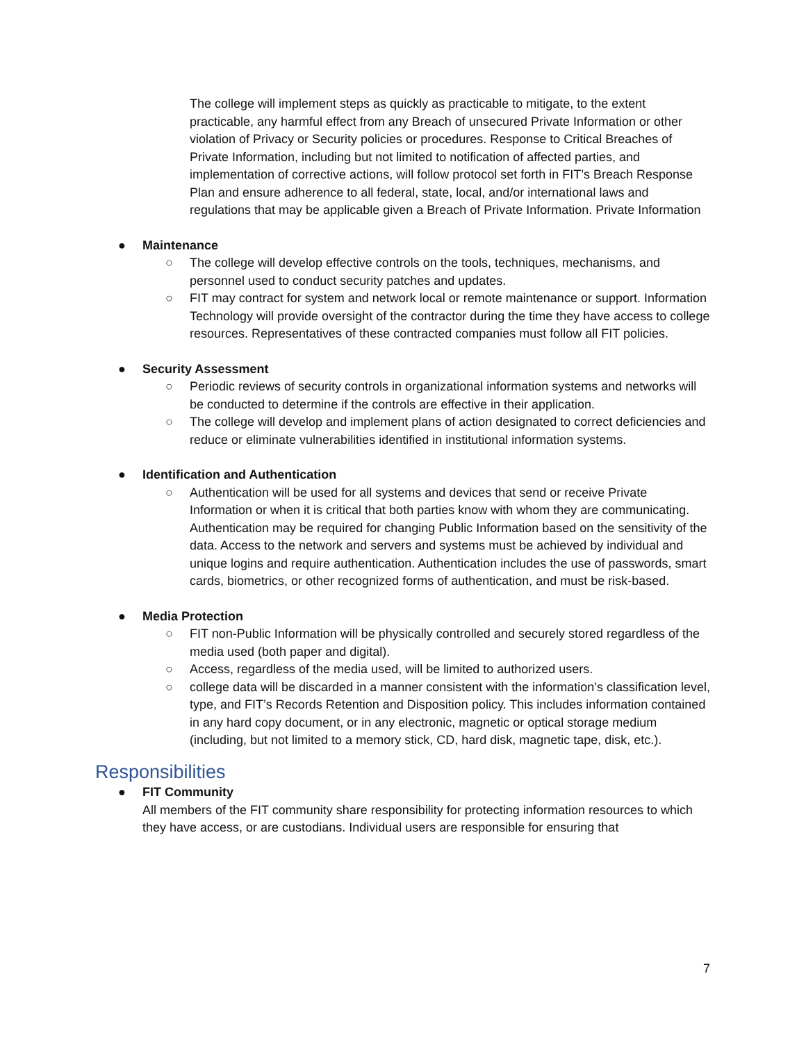The college will implement steps as quickly as practicable to mitigate, to the extent practicable, any harmful effect from any Breach of unsecured Private Information or other violation of Privacy or Security policies or procedures. Response to Critical Breaches of Private Information, including but not limited to notification of affected parties, and implementation of corrective actions, will follow protocol set forth in FIT’s Breach Response Plan and ensure adherence to all federal, state, local, and/or international laws and regulations that may be applicable given a Breach of Private Information. Private Information
● Maintenance
○ The college will develop effective controls on the tools, techniques, mechanisms, and personnel used to conduct security patches and updates.
○ FIT may contract for system and network local or remote maintenance or support. Information Technology will provide oversight of the contractor during the time they have access to college resources. Representatives of these contracted companies must follow all FIT policies.
● Security Assessment
○ Periodic reviews of security controls in organizational information systems and networks will be conducted to determine if the controls are effective in their application.
○ The college will develop and implement plans of action designated to correct deficiencies and reduce or eliminate vulnerabilities identified in institutional information systems.
● Identification and Authentication
○ Authentication will be used for all systems and devices that send or receive Private Information or when it is critical that both parties know with whom they are communicating. Authentication may be required for changing Public Information based on the sensitivity of the data. Access to the network and servers and systems must be achieved by individual and unique logins and require authentication. Authentication includes the use of passwords, smart cards, biometrics, or other recognized forms of authentication, and must be risk-based.
● Media Protection
○ FIT non-Public Information will be physically controlled and securely stored regardless of the media used (both paper and digital).
○ Access, regardless of the media used, will be limited to authorized users.
○ college data will be discarded in a manner consistent with the information’s classification level, type, and FIT’s Records Retention and Disposition policy. This includes information contained in any hard copy document, or in any electronic, magnetic or optical storage medium (including, but not limited to a memory stick, CD, hard disk, magnetic tape, disk, etc.).
Responsibilities
● FIT Community
All members of the FIT community share responsibility for protecting information resources to which they have access, or are custodians. Individual users are responsible for ensuring that
7